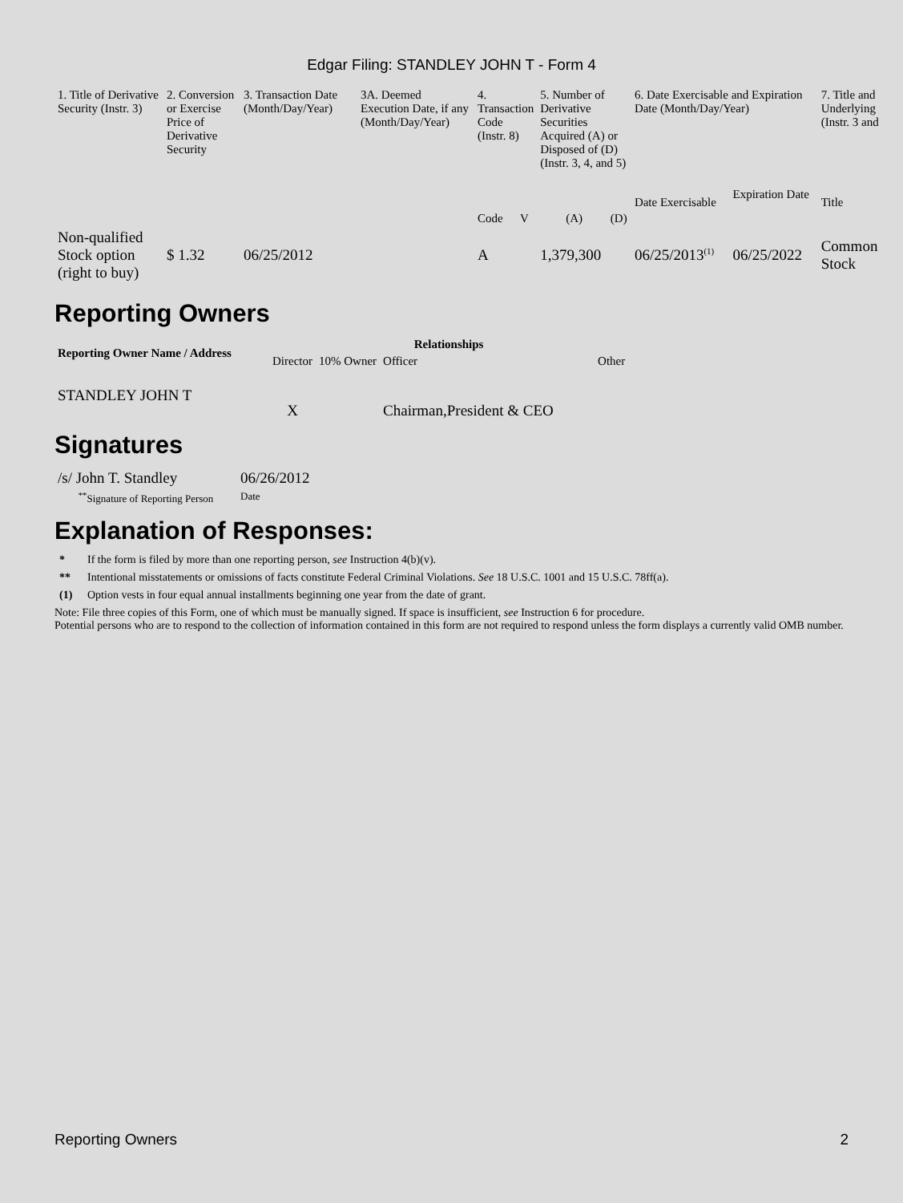Edgar Filing: STANDLEY JOHN T - Form 4
| 1. Title of Derivative Security (Instr. 3) | 2. Conversion or Exercise Price of Derivative Security | 3. Transaction Date (Month/Day/Year) | 3A. Deemed Execution Date, if any (Month/Day/Year) | 4. Transaction Code (Instr. 8) | | 5. Number of Derivative Securities Acquired (A) or Disposed of (D) (Instr. 3, 4, and 5) | | 6. Date Exercisable and Expiration Date (Month/Day/Year) | | 7. Title and Underlying (Instr. 3 and |
| | | | | Code | V | (A) | (D) | Date Exercisable | Expiration Date | Title |
| Non-qualified Stock option (right to buy) | $ 1.32 | 06/25/2012 | | A | | 1,379,300 | | 06/25/2013<sup>(1)</sup> | 06/25/2022 | Common Stock |
Reporting Owners
| Reporting Owner Name / Address | Relationships | | | |
| --- | --- | --- | --- | --- |
| | Director | 10% Owner | Officer | Other |
| STANDLEY JOHN T | X | | Chairman,President & CEO | |
Signatures
| /s/ John T. Standley | 06/26/2012 |
| <sup>**</sup> Signature of Reporting Person | Date |
Explanation of Responses:
* If the form is filed by more than one reporting person, see Instruction 4(b)(v).
** Intentional misstatements or omissions of facts constitute Federal Criminal Violations. See 18 U.S.C. 1001 and 15 U.S.C. 78ff(a).
(1) Option vests in four equal annual installments beginning one year from the date of grant.
Note: File three copies of this Form, one of which must be manually signed. If space is insufficient, see Instruction 6 for procedure.
Potential persons who are to respond to the collection of information contained in this form are not required to respond unless the form displays a currently valid OMB number.
Reporting Owners 2